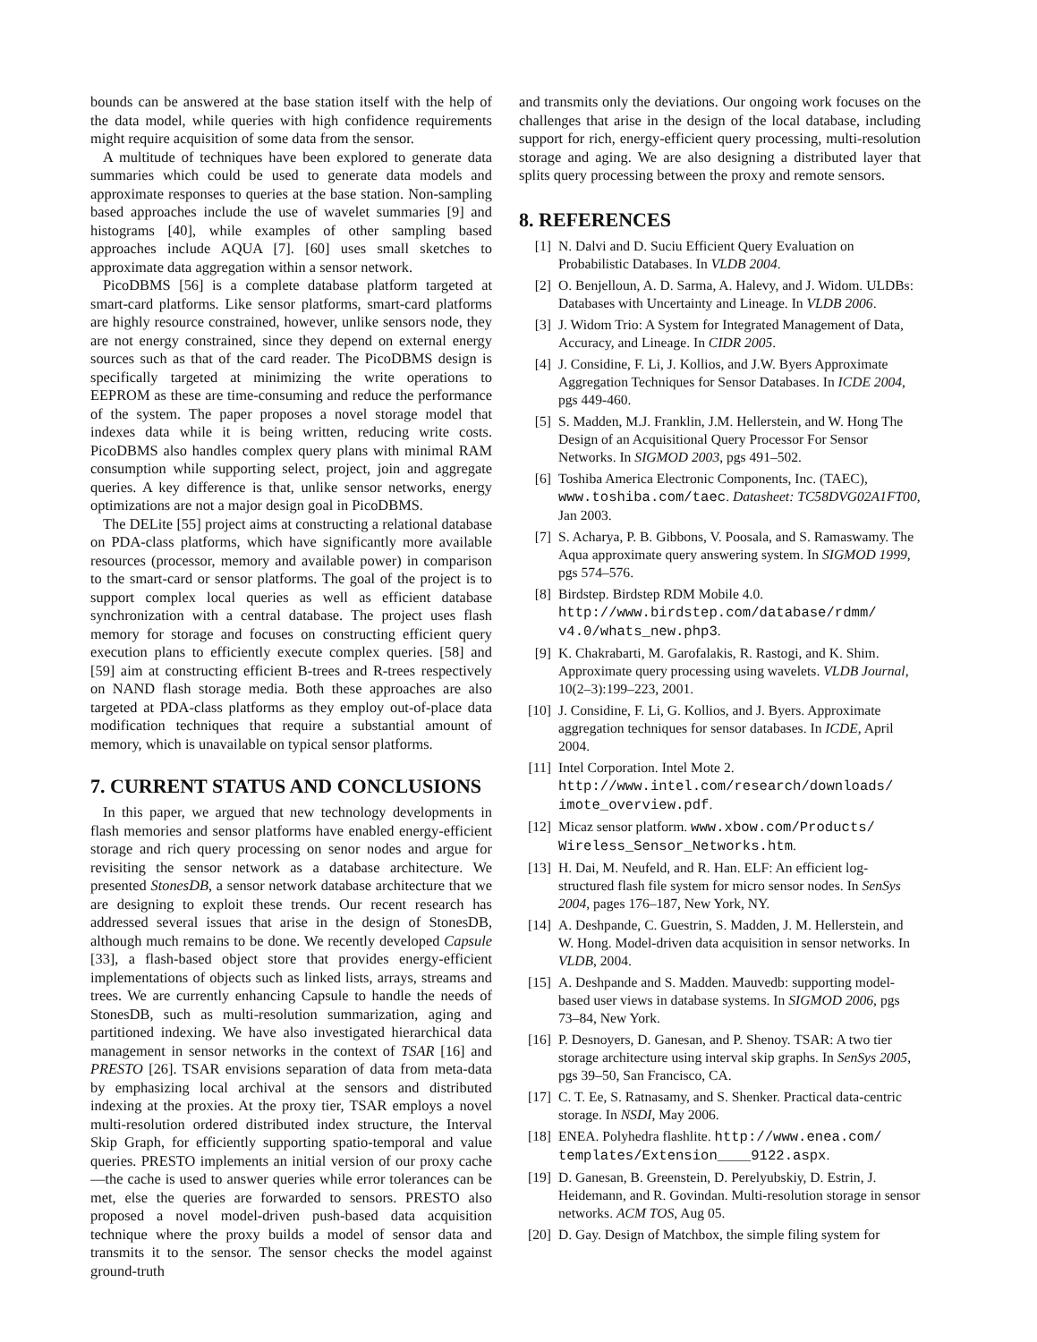bounds can be answered at the base station itself with the help of the data model, while queries with high confidence requirements might require acquisition of some data from the sensor.
A multitude of techniques have been explored to generate data summaries which could be used to generate data models and approximate responses to queries at the base station. Non-sampling based approaches include the use of wavelet summaries [9] and histograms [40], while examples of other sampling based approaches include AQUA [7]. [60] uses small sketches to approximate data aggregation within a sensor network.
PicoDBMS [56] is a complete database platform targeted at smart-card platforms. Like sensor platforms, smart-card platforms are highly resource constrained, however, unlike sensors node, they are not energy constrained, since they depend on external energy sources such as that of the card reader. The PicoDBMS design is specifically targeted at minimizing the write operations to EEPROM as these are time-consuming and reduce the performance of the system. The paper proposes a novel storage model that indexes data while it is being written, reducing write costs. PicoDBMS also handles complex query plans with minimal RAM consumption while supporting select, project, join and aggregate queries. A key difference is that, unlike sensor networks, energy optimizations are not a major design goal in PicoDBMS.
The DELite [55] project aims at constructing a relational database on PDA-class platforms, which have significantly more available resources (processor, memory and available power) in comparison to the smart-card or sensor platforms. The goal of the project is to support complex local queries as well as efficient database synchronization with a central database. The project uses flash memory for storage and focuses on constructing efficient query execution plans to efficiently execute complex queries. [58] and [59] aim at constructing efficient B-trees and R-trees respectively on NAND flash storage media. Both these approaches are also targeted at PDA-class platforms as they employ out-of-place data modification techniques that require a substantial amount of memory, which is unavailable on typical sensor platforms.
7. CURRENT STATUS AND CONCLUSIONS
In this paper, we argued that new technology developments in flash memories and sensor platforms have enabled energy-efficient storage and rich query processing on senor nodes and argue for revisiting the sensor network as a database architecture. We presented StonesDB, a sensor network database architecture that we are designing to exploit these trends. Our recent research has addressed several issues that arise in the design of StonesDB, although much remains to be done. We recently developed Capsule [33], a flash-based object store that provides energy-efficient implementations of objects such as linked lists, arrays, streams and trees. We are currently enhancing Capsule to handle the needs of StonesDB, such as multi-resolution summarization, aging and partitioned indexing. We have also investigated hierarchical data management in sensor networks in the context of TSAR [16] and PRESTO [26]. TSAR envisions separation of data from meta-data by emphasizing local archival at the sensors and distributed indexing at the proxies. At the proxy tier, TSAR employs a novel multi-resolution ordered distributed index structure, the Interval Skip Graph, for efficiently supporting spatio-temporal and value queries. PRESTO implements an initial version of our proxy cache—the cache is used to answer queries while error tolerances can be met, else the queries are forwarded to sensors. PRESTO also proposed a novel model-driven push-based data acquisition technique where the proxy builds a model of sensor data and transmits it to the sensor. The sensor checks the model against ground-truth
and transmits only the deviations. Our ongoing work focuses on the challenges that arise in the design of the local database, including support for rich, energy-efficient query processing, multi-resolution storage and aging. We are also designing a distributed layer that splits query processing between the proxy and remote sensors.
8. REFERENCES
[1] N. Dalvi and D. Suciu Efficient Query Evaluation on Probabilistic Databases. In VLDB 2004.
[2] O. Benjelloun, A. D. Sarma, A. Halevy, and J. Widom. ULDBs: Databases with Uncertainty and Lineage. In VLDB 2006.
[3] J. Widom Trio: A System for Integrated Management of Data, Accuracy, and Lineage. In CIDR 2005.
[4] J. Considine, F. Li, J. Kollios, and J.W. Byers Approximate Aggregation Techniques for Sensor Databases. In ICDE 2004, pgs 449-460.
[5] S. Madden, M.J. Franklin, J.M. Hellerstein, and W. Hong The Design of an Acquisitional Query Processor For Sensor Networks. In SIGMOD 2003, pgs 491–502.
[6] Toshiba America Electronic Components, Inc. (TAEC), www.toshiba.com/taec. Datasheet: TC58DVG02A1FT00, Jan 2003.
[7] S. Acharya, P. B. Gibbons, V. Poosala, and S. Ramaswamy. The Aqua approximate query answering system. In SIGMOD 1999, pgs 574–576.
[8] Birdstep. Birdstep RDM Mobile 4.0. http://www.birdstep.com/database/rdmm/ v4.0/whats_new.php3.
[9] K. Chakrabarti, M. Garofalakis, R. Rastogi, and K. Shim. Approximate query processing using wavelets. VLDB Journal, 10(2–3):199–223, 2001.
[10] J. Considine, F. Li, G. Kollios, and J. Byers. Approximate aggregation techniques for sensor databases. In ICDE, April 2004.
[11] Intel Corporation. Intel Mote 2. http://www.intel.com/research/downloads/ imote_overview.pdf.
[12] Micaz sensor platform. www.xbow.com/Products/ Wireless_Sensor_Networks.htm.
[13] H. Dai, M. Neufeld, and R. Han. ELF: An efficient log-structured flash file system for micro sensor nodes. In SenSys 2004, pages 176–187, New York, NY.
[14] A. Deshpande, C. Guestrin, S. Madden, J. M. Hellerstein, and W. Hong. Model-driven data acquisition in sensor networks. In VLDB, 2004.
[15] A. Deshpande and S. Madden. Mauvedb: supporting model-based user views in database systems. In SIGMOD 2006, pgs 73–84, New York.
[16] P. Desnoyers, D. Ganesan, and P. Shenoy. TSAR: A two tier storage architecture using interval skip graphs. In SenSys 2005, pgs 39–50, San Francisco, CA.
[17] C. T. Ee, S. Ratnasamy, and S. Shenker. Practical data-centric storage. In NSDI, May 2006.
[18] ENEA. Polyhedra flashlite. http://www.enea.com/ templates/Extension____9122.aspx.
[19] D. Ganesan, B. Greenstein, D. Perelyubskiy, D. Estrin, J. Heidemann, and R. Govindan. Multi-resolution storage in sensor networks. ACM TOS, Aug 05.
[20] D. Gay. Design of Matchbox, the simple filing system for